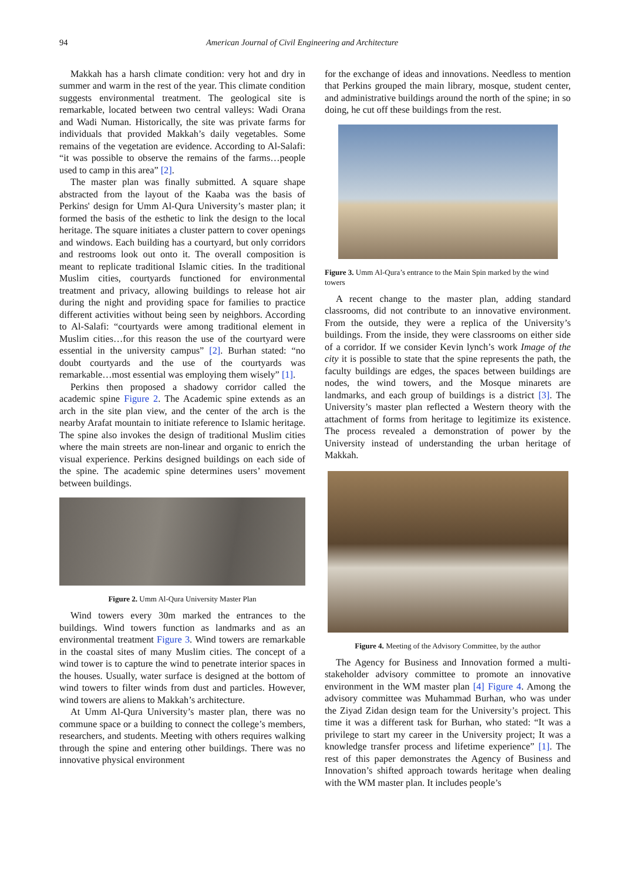94 American Journal of Civil Engineering and Architecture
Makkah has a harsh climate condition: very hot and dry in summer and warm in the rest of the year. This climate condition suggests environmental treatment. The geological site is remarkable, located between two central valleys: Wadi Orana and Wadi Numan. Historically, the site was private farms for individuals that provided Makkah’s daily vegetables. Some remains of the vegetation are evidence. According to Al-Salafi: “it was possible to observe the remains of the farms…people used to camp in this area” [2].
The master plan was finally submitted. A square shape abstracted from the layout of the Kaaba was the basis of Perkins' design for Umm Al-Qura University’s master plan; it formed the basis of the esthetic to link the design to the local heritage. The square initiates a cluster pattern to cover openings and windows. Each building has a courtyard, but only corridors and restrooms look out onto it. The overall composition is meant to replicate traditional Islamic cities. In the traditional Muslim cities, courtyards functioned for environmental treatment and privacy, allowing buildings to release hot air during the night and providing space for families to practice different activities without being seen by neighbors. According to Al-Salafi: “courtyards were among traditional element in Muslim cities…for this reason the use of the courtyard were essential in the university campus” [2]. Burhan stated: “no doubt courtyards and the use of the courtyards was remarkable…most essential was employing them wisely” [1].
Perkins then proposed a shadowy corridor called the academic spine Figure 2. The Academic spine extends as an arch in the site plan view, and the center of the arch is the nearby Arafat mountain to initiate reference to Islamic heritage. The spine also invokes the design of traditional Muslim cities where the main streets are non-linear and organic to enrich the visual experience. Perkins designed buildings on each side of the spine. The academic spine determines users’ movement between buildings.
Figure 2. Umm Al-Qura University Master Plan
Wind towers every 30m marked the entrances to the buildings. Wind towers function as landmarks and as an environmental treatment Figure 3. Wind towers are remarkable in the coastal sites of many Muslim cities. The concept of a wind tower is to capture the wind to penetrate interior spaces in the houses. Usually, water surface is designed at the bottom of wind towers to filter winds from dust and particles. However, wind towers are aliens to Makkah’s architecture.
At Umm Al-Qura University’s master plan, there was no commune space or a building to connect the college’s members, researchers, and students. Meeting with others requires walking through the spine and entering other buildings. There was no innovative physical environment
for the exchange of ideas and innovations. Needless to mention that Perkins grouped the main library, mosque, student center, and administrative buildings around the north of the spine; in so doing, he cut off these buildings from the rest.
Figure 3. Umm Al-Qura’s entrance to the Main Spin marked by the wind towers
A recent change to the master plan, adding standard classrooms, did not contribute to an innovative environment. From the outside, they were a replica of the University’s buildings. From the inside, they were classrooms on either side of a corridor. If we consider Kevin lynch’s work Image of the city it is possible to state that the spine represents the path, the faculty buildings are edges, the spaces between buildings are nodes, the wind towers, and the Mosque minarets are landmarks, and each group of buildings is a district [3]. The University’s master plan reflected a Western theory with the attachment of forms from heritage to legitimize its existence. The process revealed a demonstration of power by the University instead of understanding the urban heritage of Makkah.
Figure 4. Meeting of the Advisory Committee, by the author
The Agency for Business and Innovation formed a multi-stakeholder advisory committee to promote an innovative environment in the WM master plan [4] Figure 4. Among the advisory committee was Muhammad Burhan, who was under the Ziyad Zidan design team for the University’s project. This time it was a different task for Burhan, who stated: “It was a privilege to start my career in the University project; It was a knowledge transfer process and lifetime experience” [1]. The rest of this paper demonstrates the Agency of Business and Innovation’s shifted approach towards heritage when dealing with the WM master plan. It includes people’s